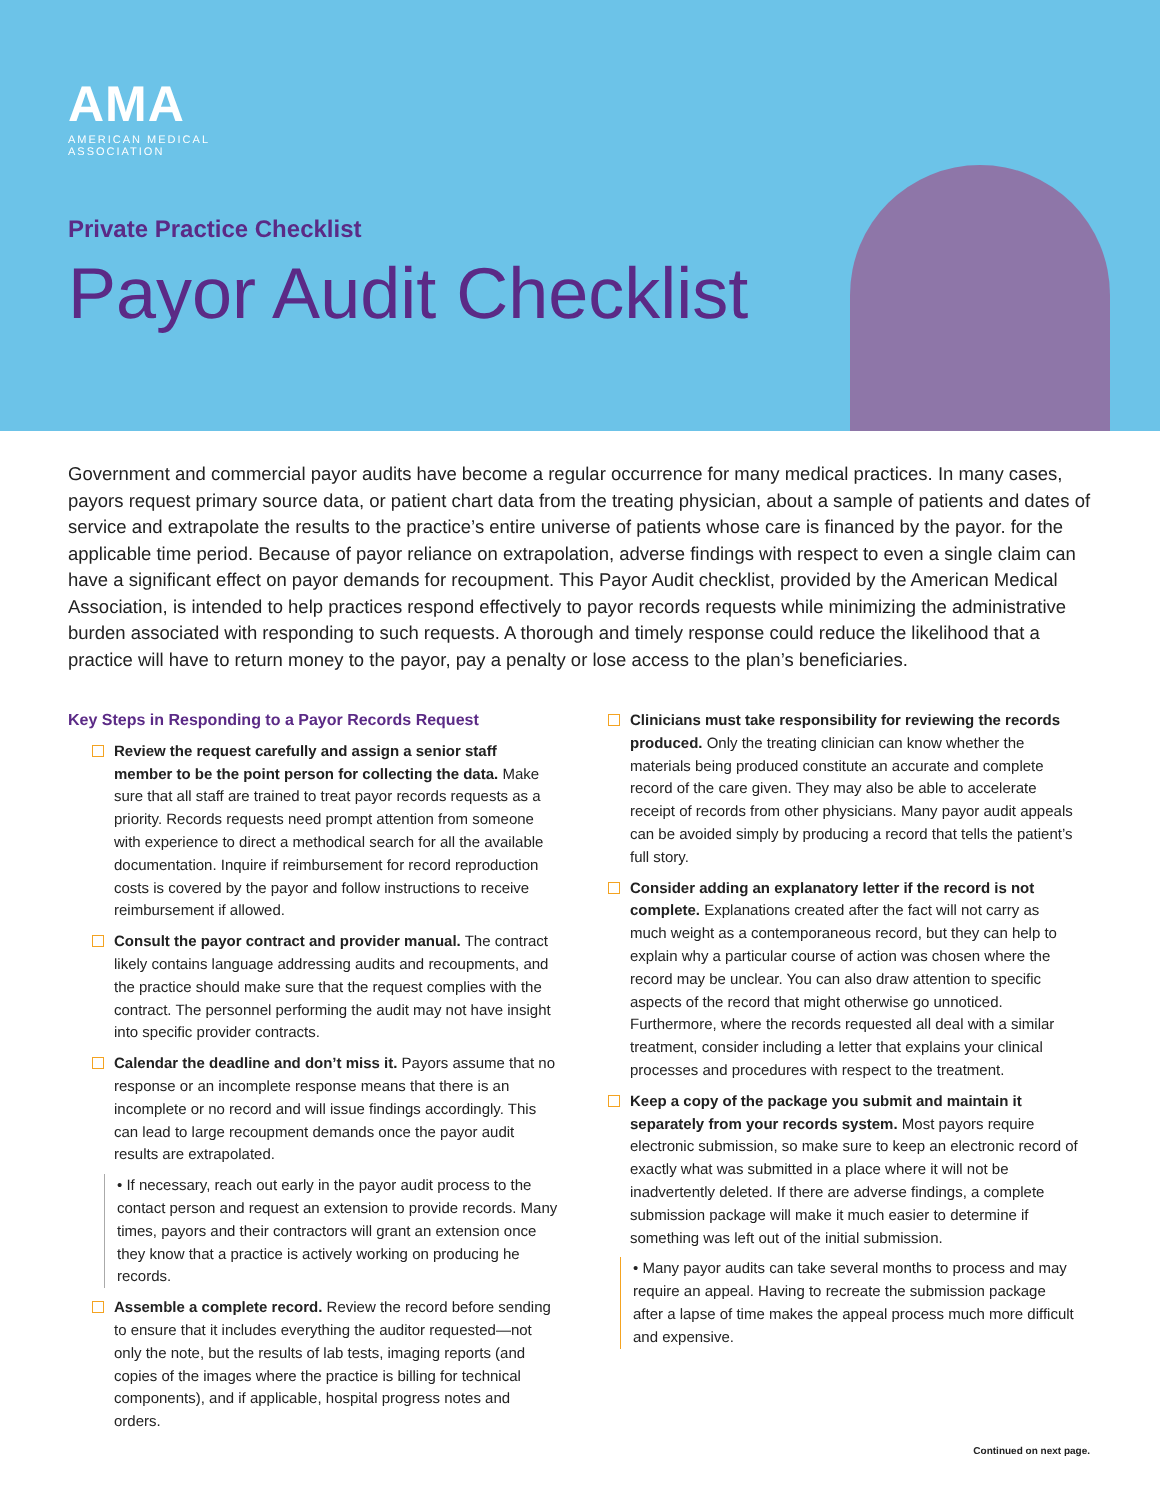AMA
AMERICAN MEDICAL
ASSOCIATION
Private Practice Checklist
Payor Audit Checklist
Government and commercial payor audits have become a regular occurrence for many medical practices. In many cases, payors request primary source data, or patient chart data from the treating physician, about a sample of patients and dates of service and extrapolate the results to the practice’s entire universe of patients whose care is financed by the payor. for the applicable time period. Because of payor reliance on extrapolation, adverse findings with respect to even a single claim can have a significant effect on payor demands for recoupment. This Payor Audit checklist, provided by the American Medical Association, is intended to help practices respond effectively to payor records requests while minimizing the administrative burden associated with responding to such requests. A thorough and timely response could reduce the likelihood that a practice will have to return money to the payor, pay a penalty or lose access to the plan’s beneficiaries.
Key Steps in Responding to a Payor Records Request
Review the request carefully and assign a senior staff member to be the point person for collecting the data. Make sure that all staff are trained to treat payor records requests as a priority. Records requests need prompt attention from someone with experience to direct a methodical search for all the available documentation. Inquire if reimbursement for record reproduction costs is covered by the payor and follow instructions to receive reimbursement if allowed.
Consult the payor contract and provider manual. The contract likely contains language addressing audits and recoupments, and the practice should make sure that the request complies with the contract. The personnel performing the audit may not have insight into specific provider contracts.
Calendar the deadline and don’t miss it. Payors assume that no response or an incomplete response means that there is an incomplete or no record and will issue findings accordingly. This can lead to large recoupment demands once the payor audit results are extrapolated.
• If necessary, reach out early in the payor audit process to the contact person and request an extension to provide records. Many times, payors and their contractors will grant an extension once they know that a practice is actively working on producing he records.
Assemble a complete record. Review the record before sending to ensure that it includes everything the auditor requested—not only the note, but the results of lab tests, imaging reports (and copies of the images where the practice is billing for technical components), and if applicable, hospital progress notes and orders.
Clinicians must take responsibility for reviewing the records produced. Only the treating clinician can know whether the materials being produced constitute an accurate and complete record of the care given. They may also be able to accelerate receipt of records from other physicians. Many payor audit appeals can be avoided simply by producing a record that tells the patient’s full story.
Consider adding an explanatory letter if the record is not complete. Explanations created after the fact will not carry as much weight as a contemporaneous record, but they can help to explain why a particular course of action was chosen where the record may be unclear. You can also draw attention to specific aspects of the record that might otherwise go unnoticed. Furthermore, where the records requested all deal with a similar treatment, consider including a letter that explains your clinical processes and procedures with respect to the treatment.
Keep a copy of the package you submit and maintain it separately from your records system. Most payors require electronic submission, so make sure to keep an electronic record of exactly what was submitted in a place where it will not be inadvertently deleted. If there are adverse findings, a complete submission package will make it much easier to determine if something was left out of the initial submission.
• Many payor audits can take several months to process and may require an appeal. Having to recreate the submission package after a lapse of time makes the appeal process much more difficult and expensive.
Continued on next page.